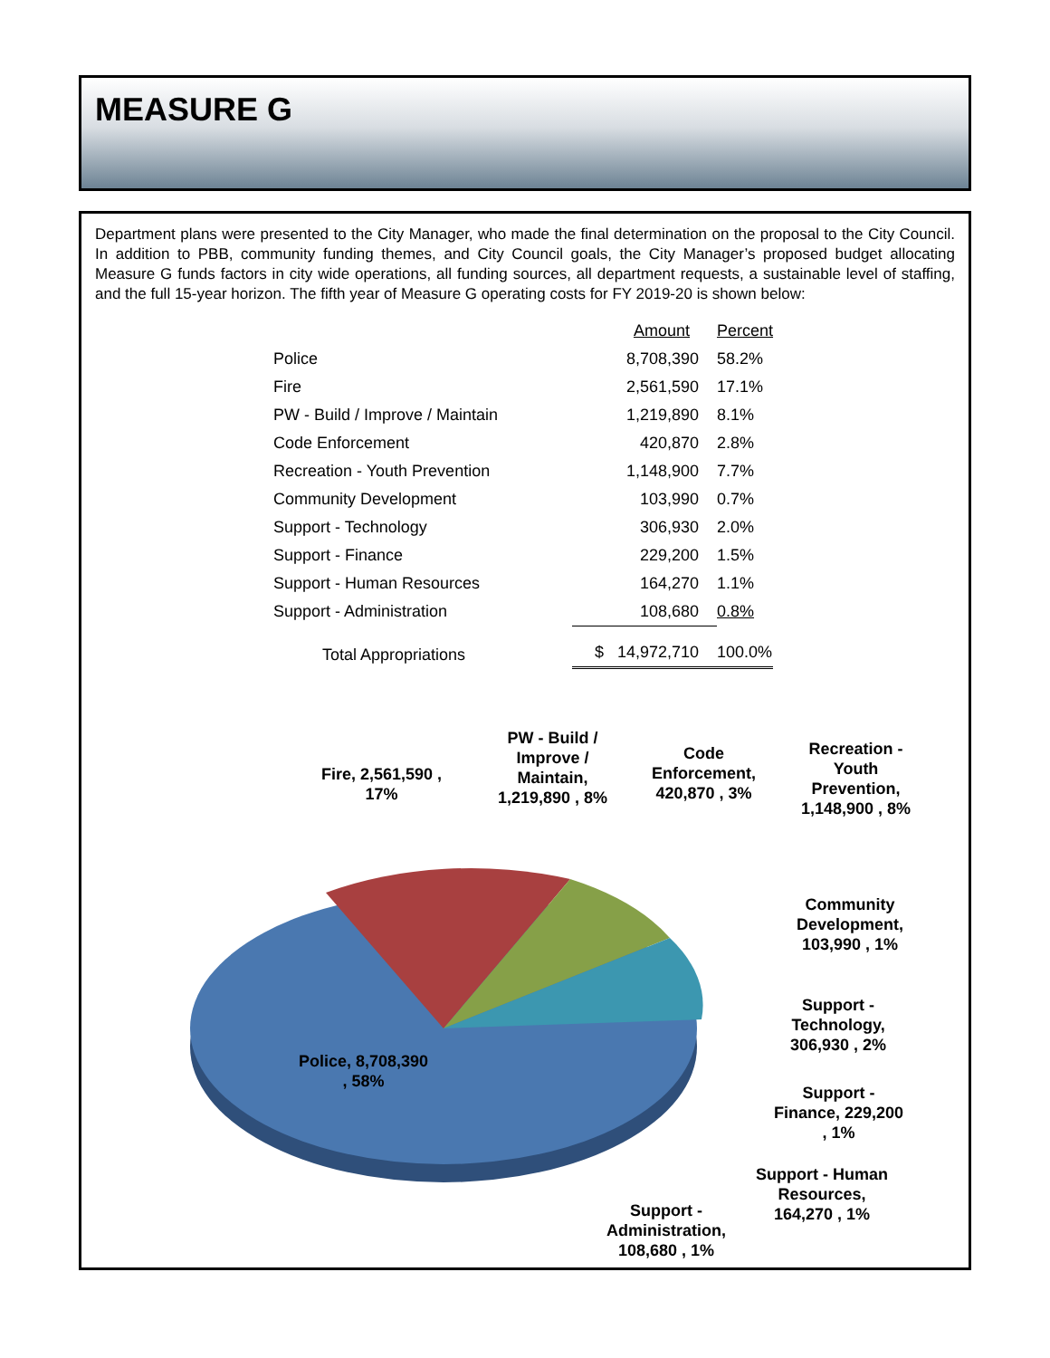MEASURE G
Department plans were presented to the City Manager, who made the final determination on the proposal to the City Council. In addition to PBB, community funding themes, and City Council goals, the City Manager’s proposed budget allocating Measure G funds factors in city wide operations, all funding sources, all department requests, a sustainable level of staffing, and the full 15-year horizon. The fifth year of Measure G operating costs for FY 2019-20 is shown below:
| | Amount | Percent |
| --- | --- | --- |
| Police | 8,708,390 | 58.2% |
| Fire | 2,561,590 | 17.1% |
| PW - Build / Improve / Maintain | 1,219,890 | 8.1% |
| Code Enforcement | 420,870 | 2.8% |
| Recreation - Youth Prevention | 1,148,900 | 7.7% |
| Community Development | 103,990 | 0.7% |
| Support - Technology | 306,930 | 2.0% |
| Support - Finance | 229,200 | 1.5% |
| Support - Human Resources | 164,270 | 1.1% |
| Support - Administration | 108,680 | 0.8% |
| Total Appropriations | $ 14,972,710 | 100.0% |
Fire, 2,561,590 ,
17%
PW - Build /
Improve /
Maintain,
1,219,890 , 8%
Code
Enforcement,
420,870 , 3%
Recreation -
Youth
Prevention,
1,148,900 , 8%
Community
Development,
103,990 , 1%
Support -
Technology,
306,930 , 2%
Support -
Finance, 229,200
, 1%
Support - Human
Resources,
164,270 , 1%
Support -
Administration,
108,680 , 1%
Police, 8,708,390
, 58%